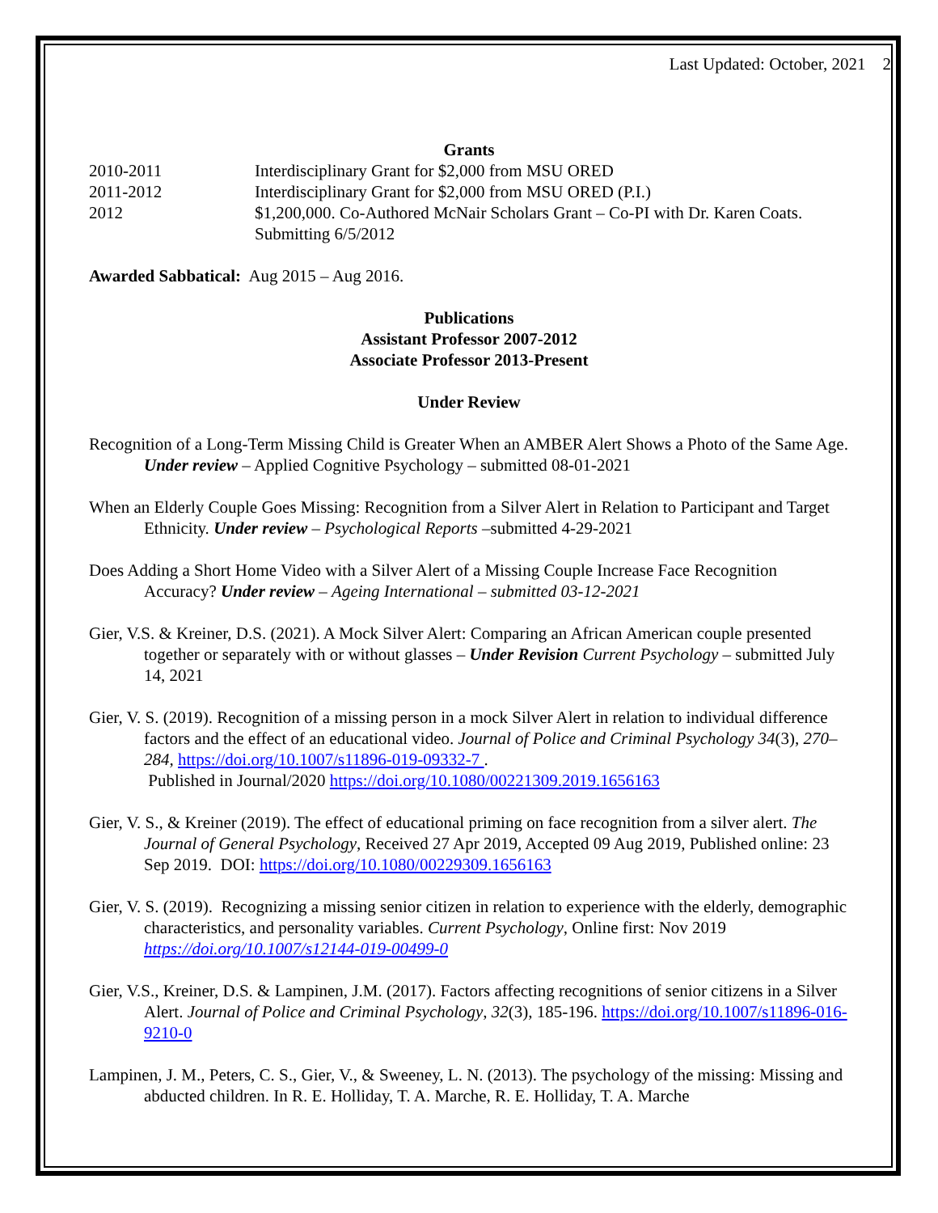Last Updated: October, 2021 2
Grants
2010-2011 Interdisciplinary Grant for $2,000 from MSU ORED
2011-2012 Interdisciplinary Grant for $2,000 from MSU ORED (P.I.)
2012 $1,200,000. Co-Authored McNair Scholars Grant – Co-PI with Dr. Karen Coats.
Submitting 6/5/2012
Awarded Sabbatical: Aug 2015 – Aug 2016.
Publications
Assistant Professor 2007-2012
Associate Professor 2013-Present
Under Review
Recognition of a Long-Term Missing Child is Greater When an AMBER Alert Shows a Photo of the Same Age. Under review – Applied Cognitive Psychology – submitted 08-01-2021
When an Elderly Couple Goes Missing: Recognition from a Silver Alert in Relation to Participant and Target Ethnicity. Under review – Psychological Reports –submitted 4-29-2021
Does Adding a Short Home Video with a Silver Alert of a Missing Couple Increase Face Recognition Accuracy? Under review – Ageing International – submitted 03-12-2021
Gier, V.S. & Kreiner, D.S. (2021). A Mock Silver Alert: Comparing an African American couple presented together or separately with or without glasses – Under Revision Current Psychology – submitted July 14, 2021
Gier, V. S. (2019). Recognition of a missing person in a mock Silver Alert in relation to individual difference factors and the effect of an educational video. Journal of Police and Criminal Psychology 34(3), 270–284, https://doi.org/10.1007/s11896-019-09332-7 .
Published in Journal/2020 https://doi.org/10.1080/00221309.2019.1656163
Gier, V. S., & Kreiner (2019). The effect of educational priming on face recognition from a silver alert. The Journal of General Psychology, Received 27 Apr 2019, Accepted 09 Aug 2019, Published online: 23 Sep 2019. DOI: https://doi.org/10.1080/00229309.1656163
Gier, V. S. (2019). Recognizing a missing senior citizen in relation to experience with the elderly, demographic characteristics, and personality variables. Current Psychology, Online first: Nov 2019 https://doi.org/10.1007/s12144-019-00499-0
Gier, V.S., Kreiner, D.S. & Lampinen, J.M. (2017). Factors affecting recognitions of senior citizens in a Silver Alert. Journal of Police and Criminal Psychology, 32(3), 185-196. https://doi.org/10.1007/s11896-016-9210-0
Lampinen, J. M., Peters, C. S., Gier, V., & Sweeney, L. N. (2013). The psychology of the missing: Missing and abducted children. In R. E. Holliday, T. A. Marche, R. E. Holliday, T. A. Marche